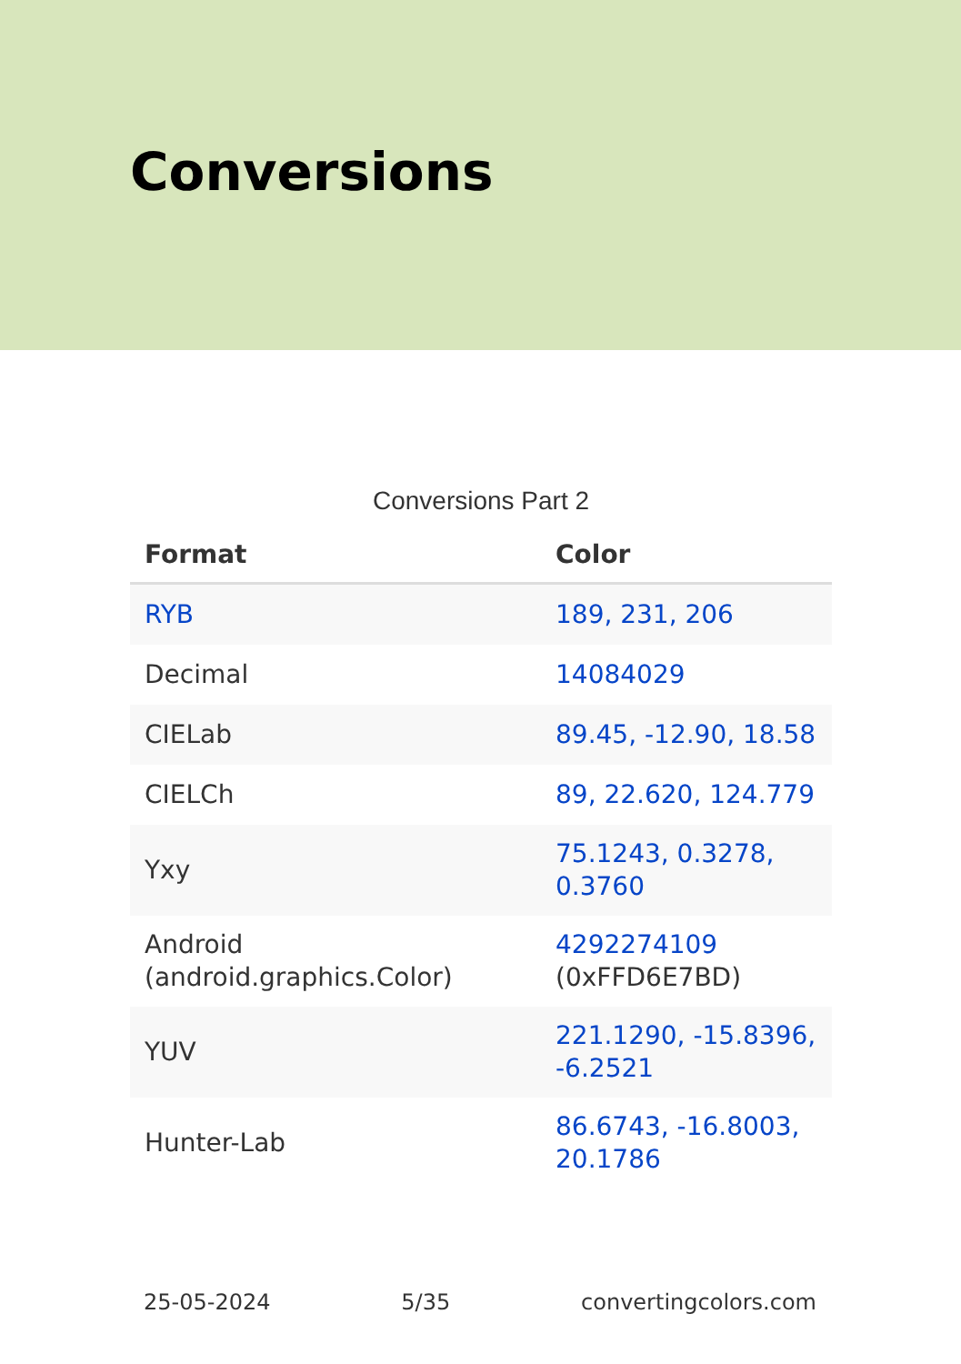Conversions
Conversions Part 2
| Format | Color |
| --- | --- |
| RYB | 189, 231, 206 |
| Decimal | 14084029 |
| CIELab | 89.45, -12.90, 18.58 |
| CIELCh | 89, 22.620, 124.779 |
| Yxy | 75.1243, 0.3278, 0.3760 |
| Android (android.graphics.Color) | 4292274109 (0xFFD6E7BD) |
| YUV | 221.1290, -15.8396, -6.2521 |
| Hunter-Lab | 86.6743, -16.8003, 20.1786 |
25-05-2024 5/35 convertingcolors.com